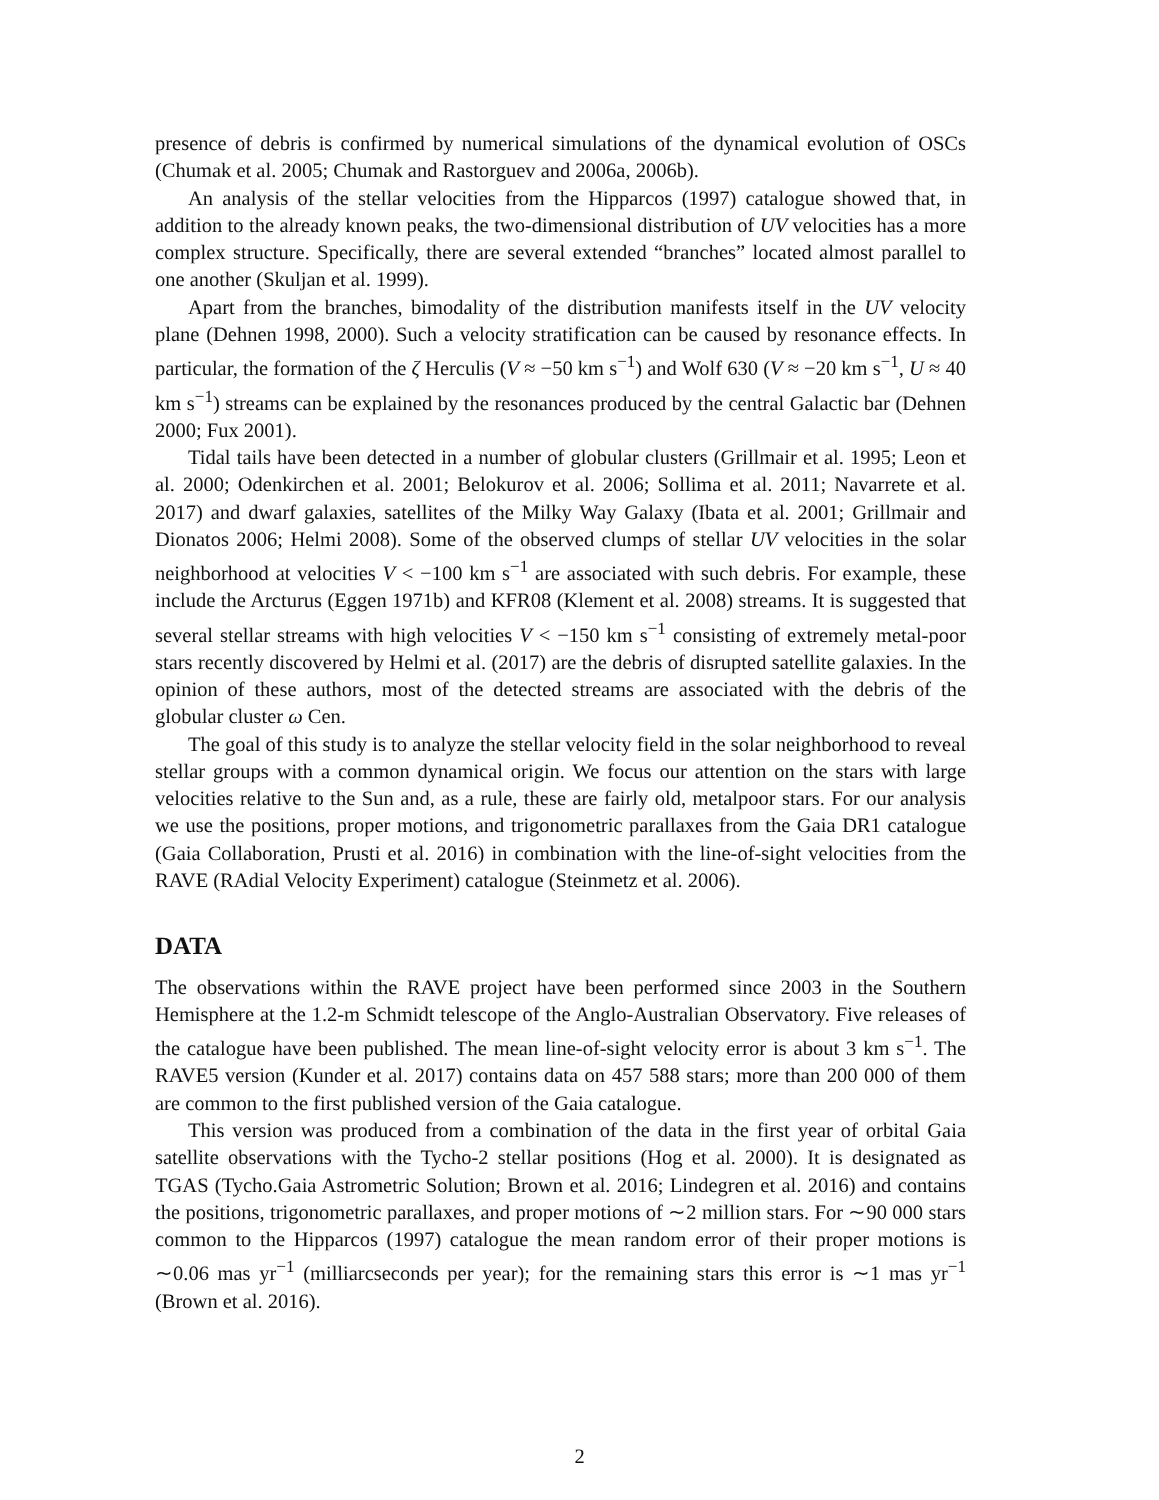presence of debris is confirmed by numerical simulations of the dynamical evolution of OSCs (Chumak et al. 2005; Chumak and Rastorguev and 2006a, 2006b).
An analysis of the stellar velocities from the Hipparcos (1997) catalogue showed that, in addition to the already known peaks, the two-dimensional distribution of UV velocities has a more complex structure. Specifically, there are several extended “branches” located almost parallel to one another (Skuljan et al. 1999).
Apart from the branches, bimodality of the distribution manifests itself in the UV velocity plane (Dehnen 1998, 2000). Such a velocity stratification can be caused by resonance effects. In particular, the formation of the ζ Herculis (V ≈ −50 km s<sup>−1</sup>) and Wolf 630 (V ≈ −20 km s<sup>−1</sup>, U ≈ 40 km s<sup>−1</sup>) streams can be explained by the resonances produced by the central Galactic bar (Dehnen 2000; Fux 2001).
Tidal tails have been detected in a number of globular clusters (Grillmair et al. 1995; Leon et al. 2000; Odenkirchen et al. 2001; Belokurov et al. 2006; Sollima et al. 2011; Navarrete et al. 2017) and dwarf galaxies, satellites of the Milky Way Galaxy (Ibata et al. 2001; Grillmair and Dionatos 2006; Helmi 2008). Some of the observed clumps of stellar UV velocities in the solar neighborhood at velocities V < −100 km s<sup>−1</sup> are associated with such debris. For example, these include the Arcturus (Eggen 1971b) and KFR08 (Klement et al. 2008) streams. It is suggested that several stellar streams with high velocities V < −150 km s<sup>−1</sup> consisting of extremely metal-poor stars recently discovered by Helmi et al. (2017) are the debris of disrupted satellite galaxies. In the opinion of these authors, most of the detected streams are associated with the debris of the globular cluster ω Cen.
The goal of this study is to analyze the stellar velocity field in the solar neighborhood to reveal stellar groups with a common dynamical origin. We focus our attention on the stars with large velocities relative to the Sun and, as a rule, these are fairly old, metalpoor stars. For our analysis we use the positions, proper motions, and trigonometric parallaxes from the Gaia DR1 catalogue (Gaia Collaboration, Prusti et al. 2016) in combination with the line-of-sight velocities from the RAVE (RAdial Velocity Experiment) catalogue (Steinmetz et al. 2006).
DATA
The observations within the RAVE project have been performed since 2003 in the Southern Hemisphere at the 1.2-m Schmidt telescope of the Anglo-Australian Observatory. Five releases of the catalogue have been published. The mean line-of-sight velocity error is about 3 km s<sup>−1</sup>. The RAVE5 version (Kunder et al. 2017) contains data on 457 588 stars; more than 200 000 of them are common to the first published version of the Gaia catalogue.
This version was produced from a combination of the data in the first year of orbital Gaia satellite observations with the Tycho-2 stellar positions (Hog et al. 2000). It is designated as TGAS (Tycho.Gaia Astrometric Solution; Brown et al. 2016; Lindegren et al. 2016) and contains the positions, trigonometric parallaxes, and proper motions of ∼2 million stars. For ∼90 000 stars common to the Hipparcos (1997) catalogue the mean random error of their proper motions is ∼0.06 mas yr<sup>−1</sup> (milliarcseconds per year); for the remaining stars this error is ∼1 mas yr<sup>−1</sup> (Brown et al. 2016).
2